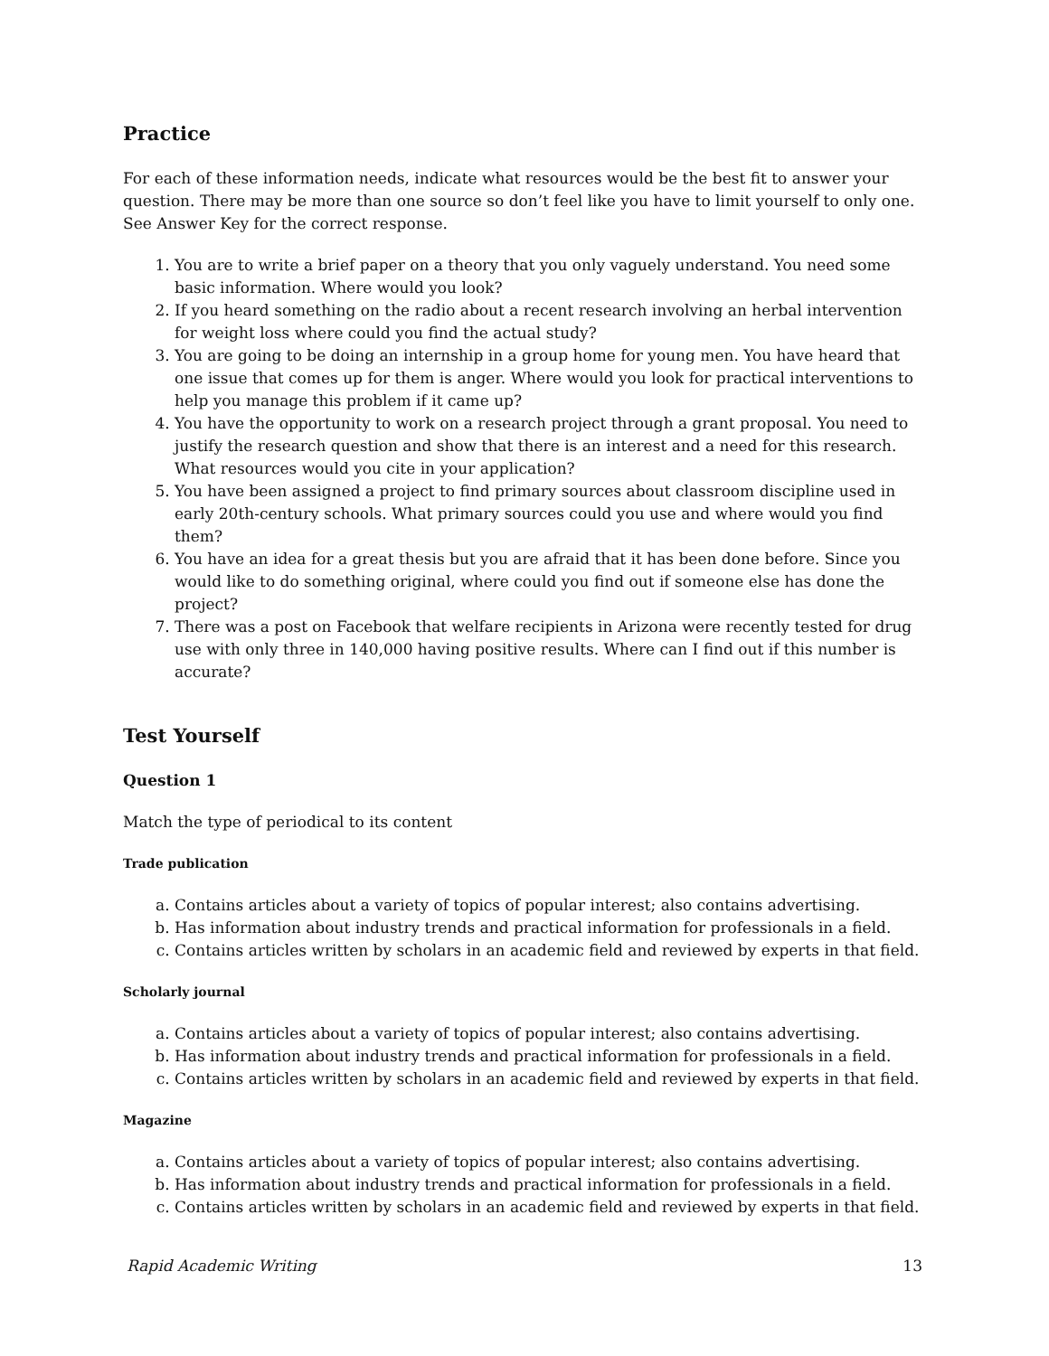Practice
For each of these information needs, indicate what resources would be the best fit to answer your question. There may be more than one source so don’t feel like you have to limit yourself to only one. See Answer Key for the correct response.
1. You are to write a brief paper on a theory that you only vaguely understand. You need some basic information. Where would you look?
2. If you heard something on the radio about a recent research involving an herbal intervention for weight loss where could you find the actual study?
3. You are going to be doing an internship in a group home for young men. You have heard that one issue that comes up for them is anger. Where would you look for practical interventions to help you manage this problem if it came up?
4. You have the opportunity to work on a research project through a grant proposal. You need to justify the research question and show that there is an interest and a need for this research. What resources would you cite in your application?
5. You have been assigned a project to find primary sources about classroom discipline used in early 20th-century schools. What primary sources could you use and where would you find them?
6. You have an idea for a great thesis but you are afraid that it has been done before. Since you would like to do something original, where could you find out if someone else has done the project?
7. There was a post on Facebook that welfare recipients in Arizona were recently tested for drug use with only three in 140,000 having positive results. Where can I find out if this number is accurate?
Test Yourself
Question 1
Match the type of periodical to its content
Trade publication
a. Contains articles about a variety of topics of popular interest; also contains advertising.
b. Has information about industry trends and practical information for professionals in a field.
c. Contains articles written by scholars in an academic field and reviewed by experts in that field.
Scholarly journal
a. Contains articles about a variety of topics of popular interest; also contains advertising.
b. Has information about industry trends and practical information for professionals in a field.
c. Contains articles written by scholars in an academic field and reviewed by experts in that field.
Magazine
a. Contains articles about a variety of topics of popular interest; also contains advertising.
b. Has information about industry trends and practical information for professionals in a field.
c. Contains articles written by scholars in an academic field and reviewed by experts in that field.
Rapid Academic Writing 13